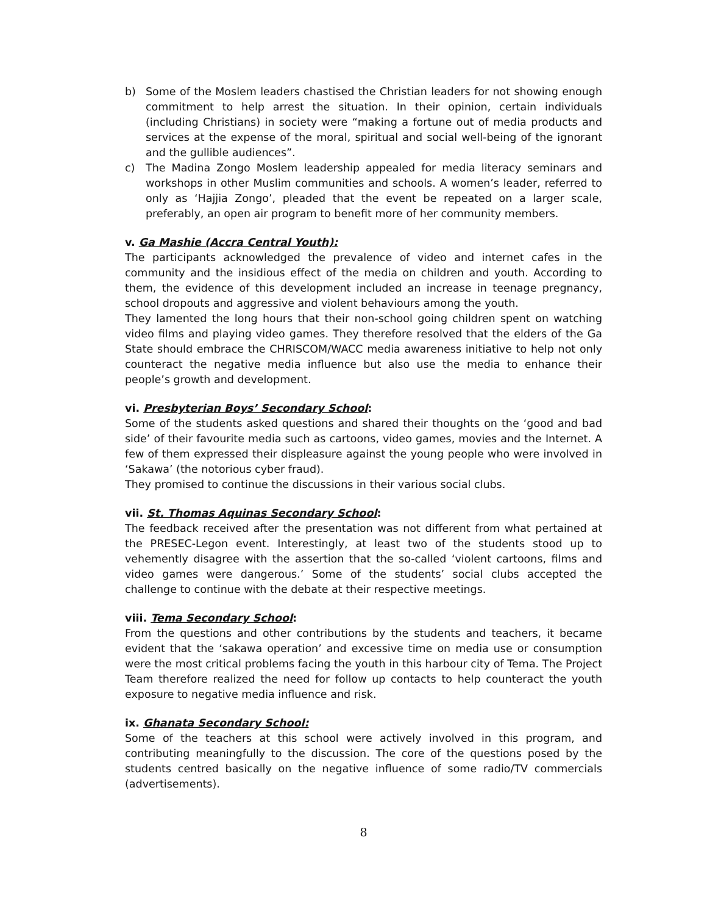b) Some of the Moslem leaders chastised the Christian leaders for not showing enough commitment to help arrest the situation. In their opinion, certain individuals (including Christians) in society were “making a fortune out of media products and services at the expense of the moral, spiritual and social well-being of the ignorant and the gullible audiences”.
c) The Madina Zongo Moslem leadership appealed for media literacy seminars and workshops in other Muslim communities and schools. A women’s leader, referred to only as ‘Hajjia Zongo’, pleaded that the event be repeated on a larger scale, preferably, an open air program to benefit more of her community members.
v. Ga Mashie (Accra Central Youth):
The participants acknowledged the prevalence of video and internet cafes in the community and the insidious effect of the media on children and youth. According to them, the evidence of this development included an increase in teenage pregnancy, school dropouts and aggressive and violent behaviours among the youth.
They lamented the long hours that their non-school going children spent on watching video films and playing video games. They therefore resolved that the elders of the Ga State should embrace the CHRISCOM/WACC media awareness initiative to help not only counteract the negative media influence but also use the media to enhance their people’s growth and development.
vi. Presbyterian Boys’ Secondary School:
Some of the students asked questions and shared their thoughts on the ‘good and bad side’ of their favourite media such as cartoons, video games, movies and the Internet. A few of them expressed their displeasure against the young people who were involved in ‘Sakawa’ (the notorious cyber fraud).
They promised to continue the discussions in their various social clubs.
vii. St. Thomas Aquinas Secondary School:
The feedback received after the presentation was not different from what pertained at the PRESEC-Legon event. Interestingly, at least two of the students stood up to vehemently disagree with the assertion that the so-called ‘violent cartoons, films and video games were dangerous.’ Some of the students’ social clubs accepted the challenge to continue with the debate at their respective meetings.
viii. Tema Secondary School:
From the questions and other contributions by the students and teachers, it became evident that the ‘sakawa operation’ and excessive time on media use or consumption were the most critical problems facing the youth in this harbour city of Tema. The Project Team therefore realized the need for follow up contacts to help counteract the youth exposure to negative media influence and risk.
ix. Ghanata Secondary School:
Some of the teachers at this school were actively involved in this program, and contributing meaningfully to the discussion. The core of the questions posed by the students centred basically on the negative influence of some radio/TV commercials (advertisements).
8